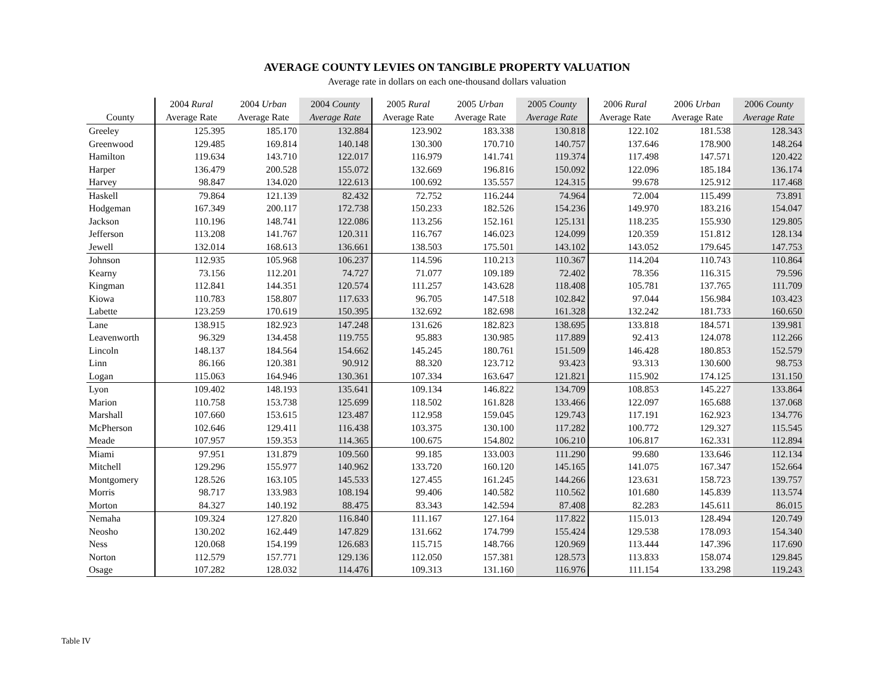AVERAGE COUNTY LEVIES ON TANGIBLE PROPERTY VALUATION
Average rate in dollars on each one-thousand dollars valuation
| | 2004 Rural | 2004 Urban | 2004 County | 2005 Rural | 2005 Urban | 2005 County | 2006 Rural | 2006 Urban | 2006 County |
| --- | --- | --- | --- | --- | --- | --- | --- | --- | --- |
| County | Average Rate | Average Rate | Average Rate | Average Rate | Average Rate | Average Rate | Average Rate | Average Rate | Average Rate |
| Greeley | 125.395 | 185.170 | 132.884 | 123.902 | 183.338 | 130.818 | 122.102 | 181.538 | 128.343 |
| Greenwood | 129.485 | 169.814 | 140.148 | 130.300 | 170.710 | 140.757 | 137.646 | 178.900 | 148.264 |
| Hamilton | 119.634 | 143.710 | 122.017 | 116.979 | 141.741 | 119.374 | 117.498 | 147.571 | 120.422 |
| Harper | 136.479 | 200.528 | 155.072 | 132.669 | 196.816 | 150.092 | 122.096 | 185.184 | 136.174 |
| Harvey | 98.847 | 134.020 | 122.613 | 100.692 | 135.557 | 124.315 | 99.678 | 125.912 | 117.468 |
| Haskell | 79.864 | 121.139 | 82.432 | 72.752 | 116.244 | 74.964 | 72.004 | 115.499 | 73.891 |
| Hodgeman | 167.349 | 200.117 | 172.738 | 150.233 | 182.526 | 154.236 | 149.970 | 183.216 | 154.047 |
| Jackson | 110.196 | 148.741 | 122.086 | 113.256 | 152.161 | 125.131 | 118.235 | 155.930 | 129.805 |
| Jefferson | 113.208 | 141.767 | 120.311 | 116.767 | 146.023 | 124.099 | 120.359 | 151.812 | 128.134 |
| Jewell | 132.014 | 168.613 | 136.661 | 138.503 | 175.501 | 143.102 | 143.052 | 179.645 | 147.753 |
| Johnson | 112.935 | 105.968 | 106.237 | 114.596 | 110.213 | 110.367 | 114.204 | 110.743 | 110.864 |
| Kearny | 73.156 | 112.201 | 74.727 | 71.077 | 109.189 | 72.402 | 78.356 | 116.315 | 79.596 |
| Kingman | 112.841 | 144.351 | 120.574 | 111.257 | 143.628 | 118.408 | 105.781 | 137.765 | 111.709 |
| Kiowa | 110.783 | 158.807 | 117.633 | 96.705 | 147.518 | 102.842 | 97.044 | 156.984 | 103.423 |
| Labette | 123.259 | 170.619 | 150.395 | 132.692 | 182.698 | 161.328 | 132.242 | 181.733 | 160.650 |
| Lane | 138.915 | 182.923 | 147.248 | 131.626 | 182.823 | 138.695 | 133.818 | 184.571 | 139.981 |
| Leavenworth | 96.329 | 134.458 | 119.755 | 95.883 | 130.985 | 117.889 | 92.413 | 124.078 | 112.266 |
| Lincoln | 148.137 | 184.564 | 154.662 | 145.245 | 180.761 | 151.509 | 146.428 | 180.853 | 152.579 |
| Linn | 86.166 | 120.381 | 90.912 | 88.320 | 123.712 | 93.423 | 93.313 | 130.600 | 98.753 |
| Logan | 115.063 | 164.946 | 130.361 | 107.334 | 163.647 | 121.821 | 115.902 | 174.125 | 131.150 |
| Lyon | 109.402 | 148.193 | 135.641 | 109.134 | 146.822 | 134.709 | 108.853 | 145.227 | 133.864 |
| Marion | 110.758 | 153.738 | 125.699 | 118.502 | 161.828 | 133.466 | 122.097 | 165.688 | 137.068 |
| Marshall | 107.660 | 153.615 | 123.487 | 112.958 | 159.045 | 129.743 | 117.191 | 162.923 | 134.776 |
| McPherson | 102.646 | 129.411 | 116.438 | 103.375 | 130.100 | 117.282 | 100.772 | 129.327 | 115.545 |
| Meade | 107.957 | 159.353 | 114.365 | 100.675 | 154.802 | 106.210 | 106.817 | 162.331 | 112.894 |
| Miami | 97.951 | 131.879 | 109.560 | 99.185 | 133.003 | 111.290 | 99.680 | 133.646 | 112.134 |
| Mitchell | 129.296 | 155.977 | 140.962 | 133.720 | 160.120 | 145.165 | 141.075 | 167.347 | 152.664 |
| Montgomery | 128.526 | 163.105 | 145.533 | 127.455 | 161.245 | 144.266 | 123.631 | 158.723 | 139.757 |
| Morris | 98.717 | 133.983 | 108.194 | 99.406 | 140.582 | 110.562 | 101.680 | 145.839 | 113.574 |
| Morton | 84.327 | 140.192 | 88.475 | 83.343 | 142.594 | 87.408 | 82.283 | 145.611 | 86.015 |
| Nemaha | 109.324 | 127.820 | 116.840 | 111.167 | 127.164 | 117.822 | 115.013 | 128.494 | 120.749 |
| Neosho | 130.202 | 162.449 | 147.829 | 131.662 | 174.799 | 155.424 | 129.538 | 178.093 | 154.340 |
| Ness | 120.068 | 154.199 | 126.683 | 115.715 | 148.766 | 120.969 | 113.444 | 147.396 | 117.690 |
| Norton | 112.579 | 157.771 | 129.136 | 112.050 | 157.381 | 128.573 | 113.833 | 158.074 | 129.845 |
| Osage | 107.282 | 128.032 | 114.476 | 109.313 | 131.160 | 116.976 | 111.154 | 133.298 | 119.243 |
Table IV